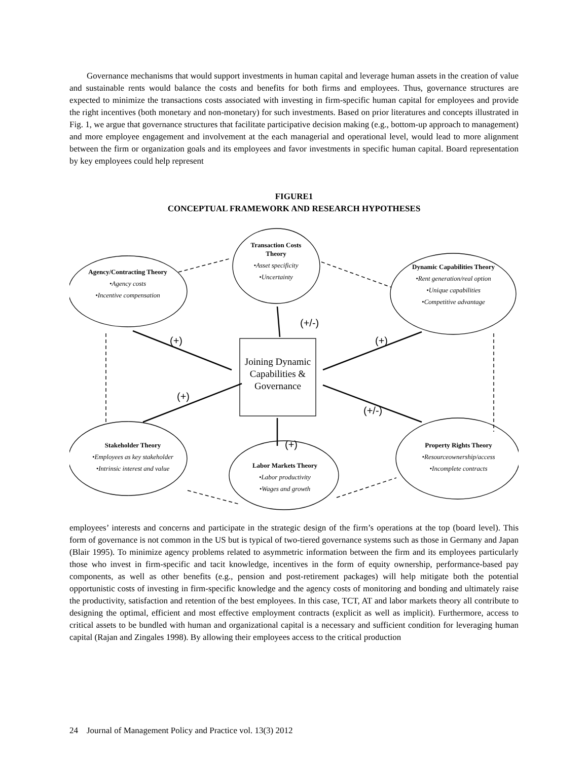Governance mechanisms that would support investments in human capital and leverage human assets in the creation of value and sustainable rents would balance the costs and benefits for both firms and employees. Thus, governance structures are expected to minimize the transactions costs associated with investing in firm-specific human capital for employees and provide the right incentives (both monetary and non-monetary) for such investments. Based on prior literatures and concepts illustrated in Fig. 1, we argue that governance structures that facilitate participative decision making (e.g., bottom-up approach to management) and more employee engagement and involvement at the each managerial and operational level, would lead to more alignment between the firm or organization goals and its employees and favor investments in specific human capital. Board representation by key employees could help represent
FIGURE1
CONCEPTUAL FRAMEWORK AND RESEARCH HYPOTHESES
Agency/Contracting Theory
•Agency costs
•Incentive compensation
Transaction Costs Theory
•Asset specificity
•Uncertainty
Dynamic Capabilities Theory
•Rent generation/real option
•Unique capabilities
•Competitive advantage
Joining Dynamic Capabilities & Governance
Stakeholder Theory
•Employees as key stakeholder
•Intrinsic interest and value
Labor Markets Theory
•Labor productivity
•Wages and growth
Property Rights Theory
•Resourceownership/access
•Incomplete contracts
(+/-)
(+) (+)
(+)
(+/-)
(+)
employees’ interests and concerns and participate in the strategic design of the firm’s operations at the top (board level). This form of governance is not common in the US but is typical of two-tiered governance systems such as those in Germany and Japan (Blair 1995). To minimize agency problems related to asymmetric information between the firm and its employees particularly those who invest in firm-specific and tacit knowledge, incentives in the form of equity ownership, performance-based pay components, as well as other benefits (e.g., pension and post-retirement packages) will help mitigate both the potential opportunistic costs of investing in firm-specific knowledge and the agency costs of monitoring and bonding and ultimately raise the productivity, satisfaction and retention of the best employees. In this case, TCT, AT and labor markets theory all contribute to designing the optimal, efficient and most effective employment contracts (explicit as well as implicit). Furthermore, access to critical assets to be bundled with human and organizational capital is a necessary and sufficient condition for leveraging human capital (Rajan and Zingales 1998). By allowing their employees access to the critical production
24 Journal of Management Policy and Practice vol. 13(3) 2012